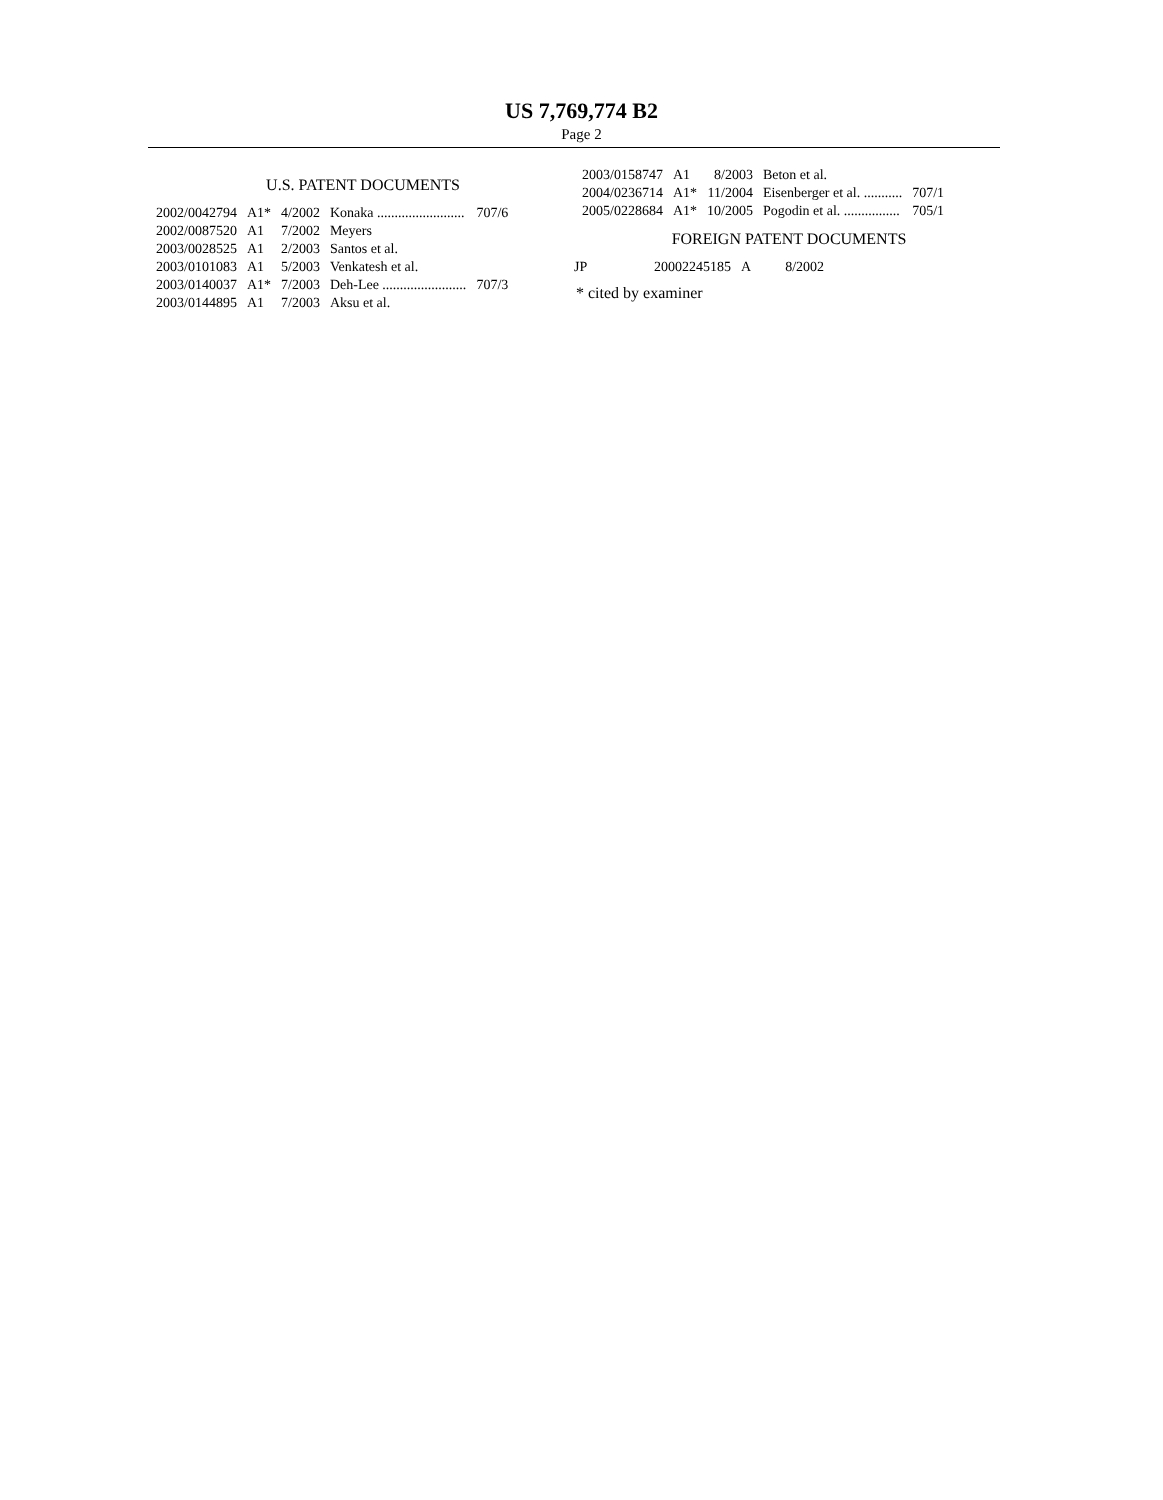US 7,769,774 B2
Page 2
U.S. PATENT DOCUMENTS
| 2002/0042794 | A1* | 4/2002 | Konaka ......................... | 707/6 |
| 2002/0087520 | A1 | 7/2002 | Meyers | |
| 2003/0028525 | A1 | 2/2003 | Santos et al. | |
| 2003/0101083 | A1 | 5/2003 | Venkatesh et al. | |
| 2003/0140037 | A1* | 7/2003 | Deh-Lee ........................ | 707/3 |
| 2003/0144895 | A1 | 7/2003 | Aksu et al. | |
| 2003/0158747 | A1 | 8/2003 | Beton et al. | |
| 2004/0236714 | A1* | 11/2004 | Eisenberger et al. ........... | 707/1 |
| 2005/0228684 | A1* | 10/2005 | Pogodin et al. ................ | 705/1 |
FOREIGN PATENT DOCUMENTS
| JP | 20002245185 | A | 8/2002 |
* cited by examiner